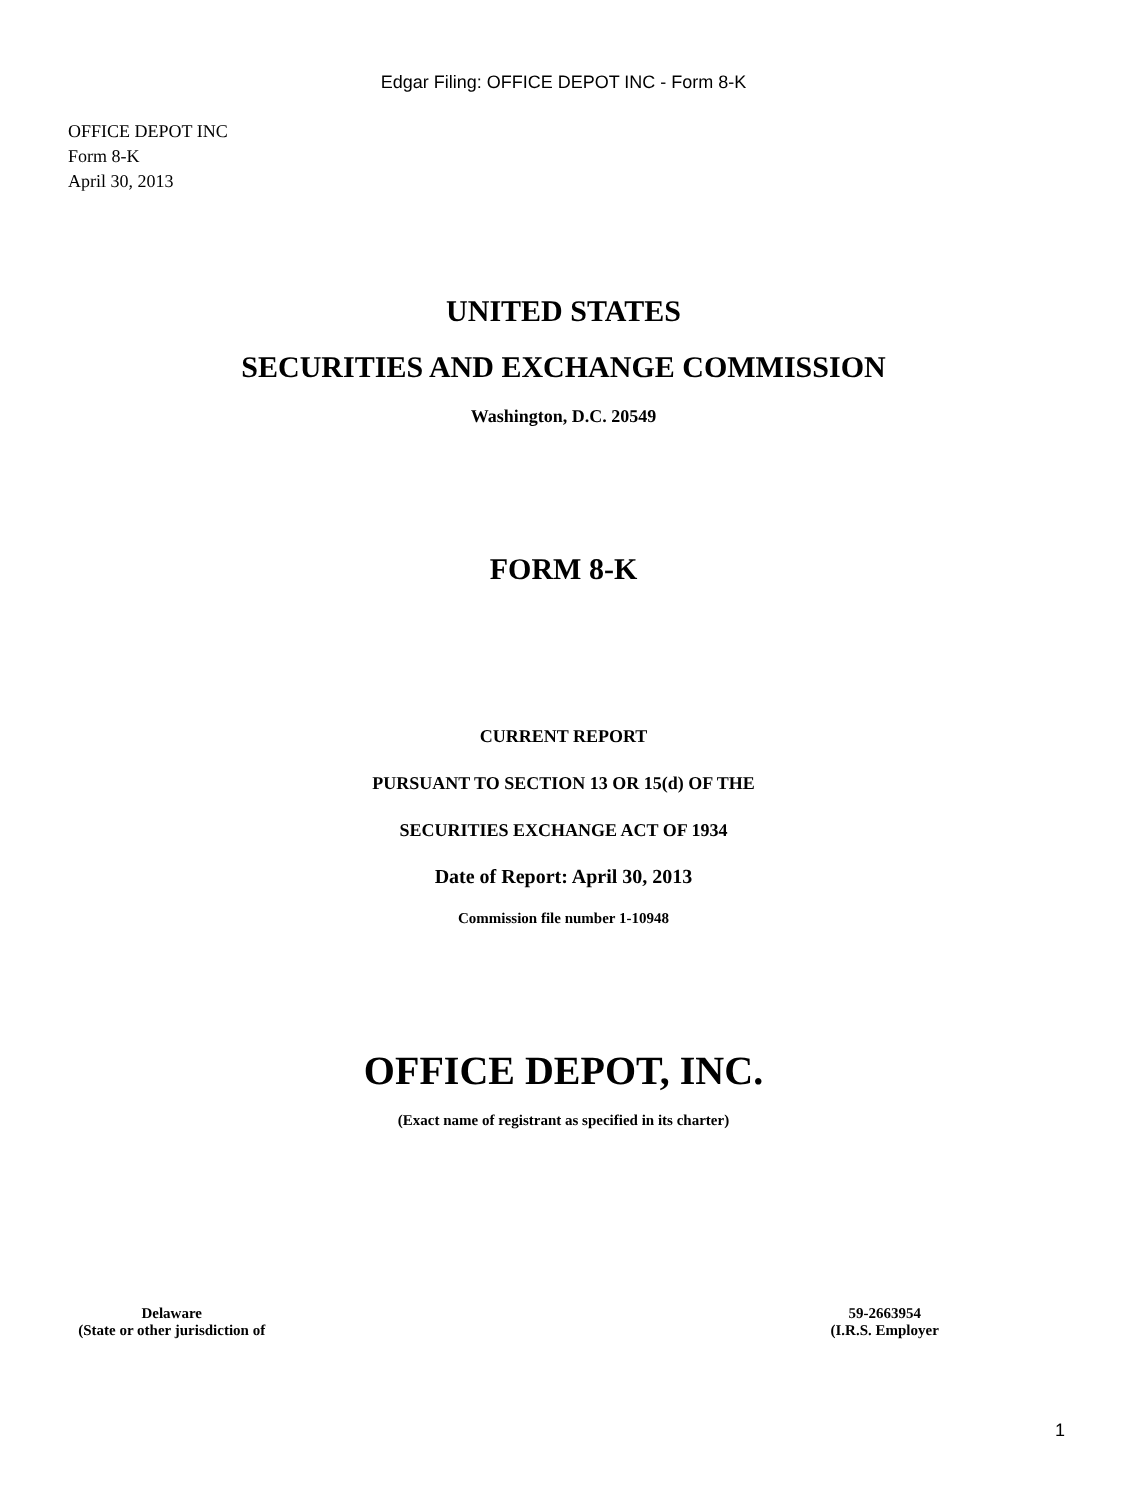Edgar Filing: OFFICE DEPOT INC - Form 8-K
OFFICE DEPOT INC
Form 8-K
April 30, 2013
UNITED STATES
SECURITIES AND EXCHANGE COMMISSION
Washington, D.C. 20549
FORM 8-K
CURRENT REPORT
PURSUANT TO SECTION 13 OR 15(d) OF THE
SECURITIES EXCHANGE ACT OF 1934
Date of Report: April 30, 2013
Commission file number 1-10948
OFFICE DEPOT, INC.
(Exact name of registrant as specified in its charter)
| Delaware (State or other jurisdiction of | 59-2663954 (I.R.S. Employer |
1